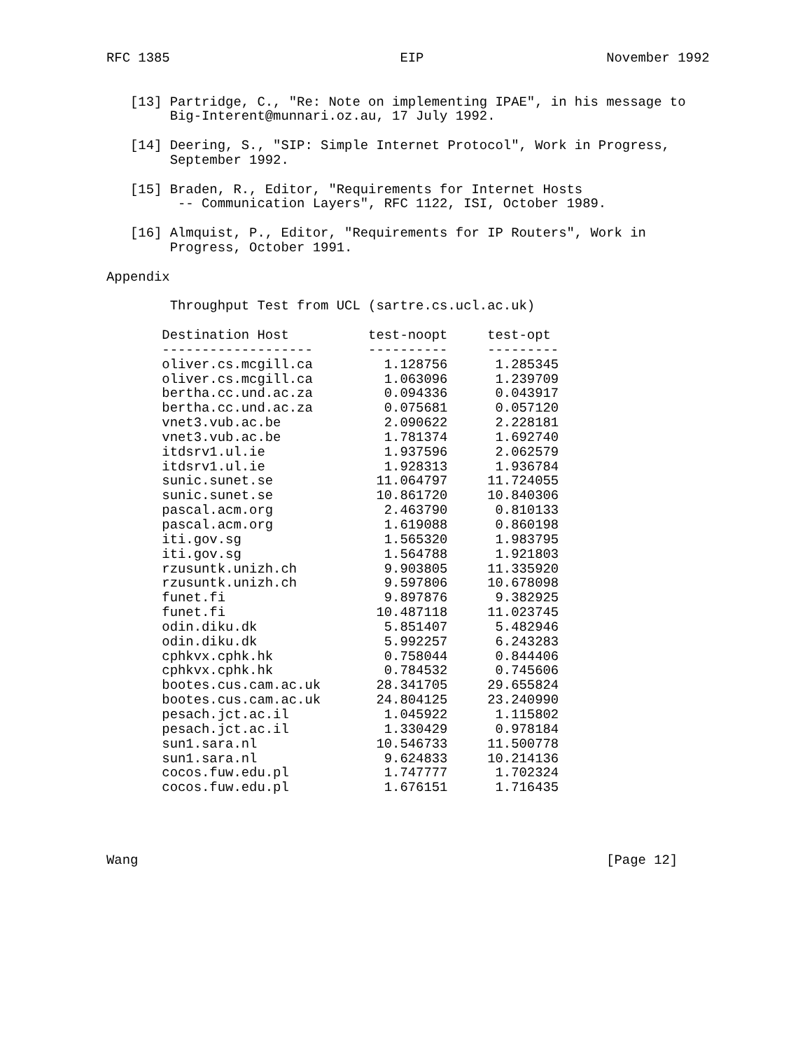RFC 1385                             EIP                       November 1992


   [13] Partridge, C., "Re: Note on implementing IPAE", in his message to
        Big-Interent@munnari.oz.au, 17 July 1992.

   [14] Deering, S., "SIP: Simple Internet Protocol", Work in Progress,
        September 1992.

   [15] Braden, R., Editor, "Requirements for Internet Hosts
         -- Communication Layers", RFC 1122, ISI, October 1989.

   [16] Almquist, P., Editor, "Requirements for IP Routers", Work in
        Progress, October 1991.

Appendix

        Throughput Test from UCL (sartre.cs.ucl.ac.uk)

       Destination Host          test-noopt     test-opt
       -------------------       ----------     ---------
       oliver.cs.mcgill.ca         1.128756      1.285345
       oliver.cs.mcgill.ca         1.063096      1.239709
       bertha.cc.und.ac.za         0.094336      0.043917
       bertha.cc.und.ac.za         0.075681      0.057120
       vnet3.vub.ac.be             2.090622      2.228181
       vnet3.vub.ac.be             1.781374      1.692740
       itdsrv1.ul.ie               1.937596      2.062579
       itdsrv1.ul.ie               1.928313      1.936784
       sunic.sunet.se             11.064797     11.724055
       sunic.sunet.se             10.861720     10.840306
       pascal.acm.org              2.463790      0.810133
       pascal.acm.org              1.619088      0.860198
       iti.gov.sg                  1.565320      1.983795
       iti.gov.sg                  1.564788      1.921803
       rzusuntk.unizh.ch           9.903805     11.335920
       rzusuntk.unizh.ch           9.597806     10.678098
       funet.fi                    9.897876      9.382925
       funet.fi                   10.487118     11.023745
       odin.diku.dk                5.851407      5.482946
       odin.diku.dk                5.992257      6.243283
       cphkvx.cphk.hk              0.758044      0.844406
       cphkvx.cphk.hk              0.784532      0.745606
       bootes.cus.cam.ac.uk       28.341705     29.655824
       bootes.cus.cam.ac.uk       24.804125     23.240990
       pesach.jct.ac.il            1.045922      1.115802
       pesach.jct.ac.il            1.330429      0.978184
       sun1.sara.nl               10.546733     11.500778
       sun1.sara.nl                9.624833     10.214136
       cocos.fuw.edu.pl            1.747777      1.702324
       cocos.fuw.edu.pl            1.676151      1.716435




Wang                                                           [Page 12]